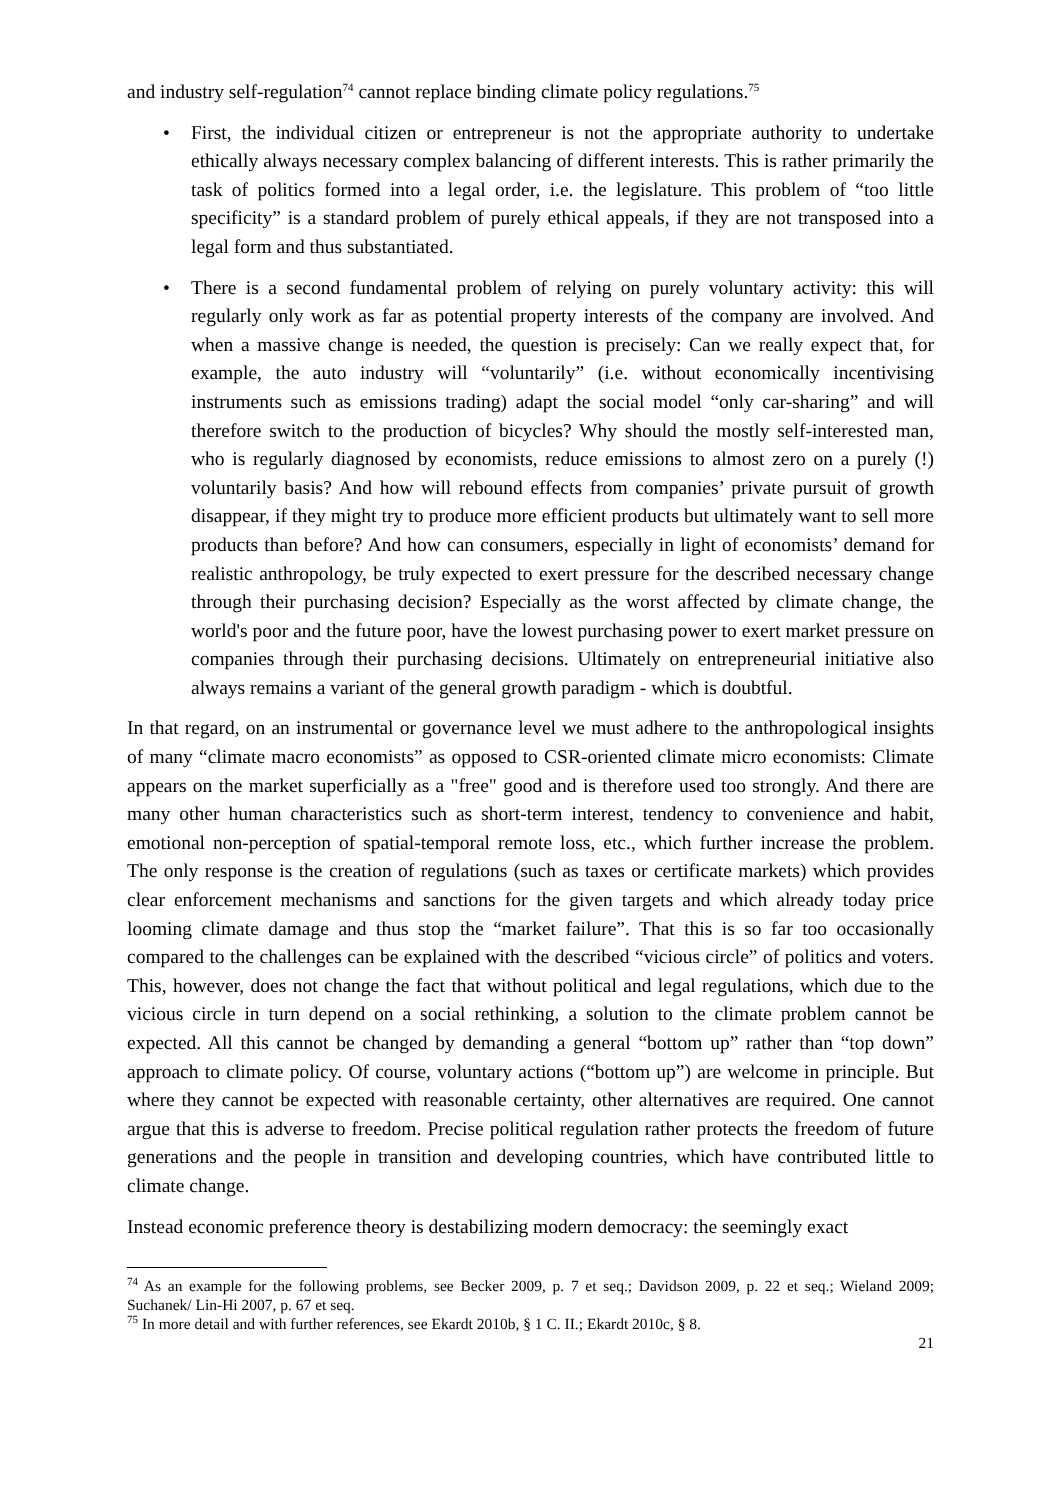and industry self-regulation<sup>74</sup> cannot replace binding climate policy regulations.<sup>75</sup>
• First, the individual citizen or entrepreneur is not the appropriate authority to undertake ethically always necessary complex balancing of different interests. This is rather primarily the task of politics formed into a legal order, i.e. the legislature. This problem of “too little specificity” is a standard problem of purely ethical appeals, if they are not transposed into a legal form and thus substantiated.
• There is a second fundamental problem of relying on purely voluntary activity: this will regularly only work as far as potential property interests of the company are involved. And when a massive change is needed, the question is precisely: Can we really expect that, for example, the auto industry will “voluntarily” (i.e. without economically incentivising instruments such as emissions trading) adapt the social model “only car-sharing” and will therefore switch to the production of bicycles? Why should the mostly self-interested man, who is regularly diagnosed by economists, reduce emissions to almost zero on a purely (!) voluntarily basis? And how will rebound effects from companies’ private pursuit of growth disappear, if they might try to produce more efficient products but ultimately want to sell more products than before? And how can consumers, especially in light of economists’ demand for realistic anthropology, be truly expected to exert pressure for the described necessary change through their purchasing decision? Especially as the worst affected by climate change, the world's poor and the future poor, have the lowest purchasing power to exert market pressure on companies through their purchasing decisions. Ultimately on entrepreneurial initiative also always remains a variant of the general growth paradigm - which is doubtful.
In that regard, on an instrumental or governance level we must adhere to the anthropological insights of many “climate macro economists” as opposed to CSR-oriented climate micro economists: Climate appears on the market superficially as a "free" good and is therefore used too strongly. And there are many other human characteristics such as short-term interest, tendency to convenience and habit, emotional non-perception of spatial-temporal remote loss, etc., which further increase the problem. The only response is the creation of regulations (such as taxes or certificate markets) which provides clear enforcement mechanisms and sanctions for the given targets and which already today price looming climate damage and thus stop the “market failure”. That this is so far too occasionally compared to the challenges can be explained with the described “vicious circle” of politics and voters. This, however, does not change the fact that without political and legal regulations, which due to the vicious circle in turn depend on a social rethinking, a solution to the climate problem cannot be expected. All this cannot be changed by demanding a general “bottom up” rather than “top down” approach to climate policy. Of course, voluntary actions (“bottom up”) are welcome in principle. But where they cannot be expected with reasonable certainty, other alternatives are required. One cannot argue that this is adverse to freedom. Precise political regulation rather protects the freedom of future generations and the people in transition and developing countries, which have contributed little to climate change.
Instead economic preference theory is destabilizing modern democracy: the seemingly exact
<sup>74</sup> As an example for the following problems, see Becker 2009, p. 7 et seq.; Davidson 2009, p. 22 et seq.; Wieland 2009; Suchanek/ Lin-Hi 2007, p. 67 et seq.
<sup>75</sup> In more detail and with further references, see Ekardt 2010b, § 1 C. II.; Ekardt 2010c, § 8.
21